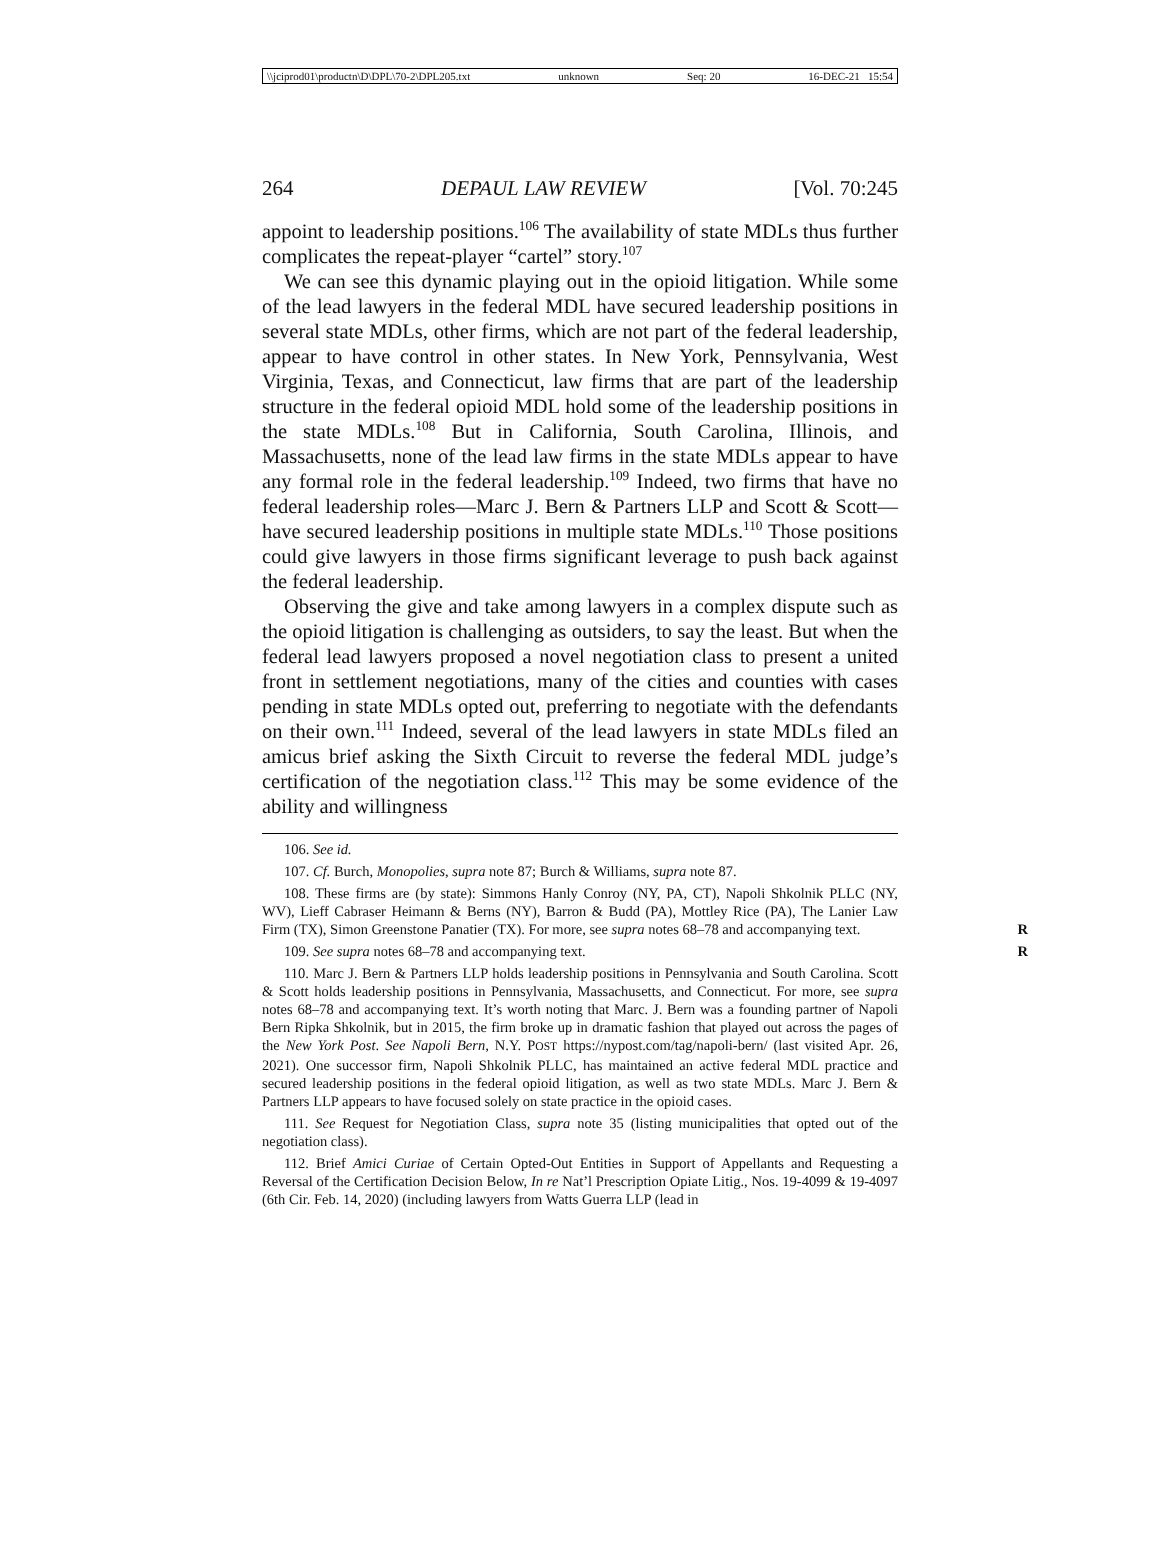\\jciprod01\productn\D\DPL\70-2\DPL205.txt unknown Seq: 20 16-DEC-21 15:54
264 DEPAUL LAW REVIEW [Vol. 70:245
appoint to leadership positions.<sup>106</sup> The availability of state MDLs thus further complicates the repeat-player “cartel” story.<sup>107</sup>
We can see this dynamic playing out in the opioid litigation. While some of the lead lawyers in the federal MDL have secured leadership positions in several state MDLs, other firms, which are not part of the federal leadership, appear to have control in other states. In New York, Pennsylvania, West Virginia, Texas, and Connecticut, law firms that are part of the leadership structure in the federal opioid MDL hold some of the leadership positions in the state MDLs.<sup>108</sup> But in California, South Carolina, Illinois, and Massachusetts, none of the lead law firms in the state MDLs appear to have any formal role in the federal leadership.<sup>109</sup> Indeed, two firms that have no federal leadership roles—Marc J. Bern & Partners LLP and Scott & Scott—have secured leadership positions in multiple state MDLs.<sup>110</sup> Those positions could give lawyers in those firms significant leverage to push back against the federal leadership.
Observing the give and take among lawyers in a complex dispute such as the opioid litigation is challenging as outsiders, to say the least. But when the federal lead lawyers proposed a novel negotiation class to present a united front in settlement negotiations, many of the cities and counties with cases pending in state MDLs opted out, preferring to negotiate with the defendants on their own.<sup>111</sup> Indeed, several of the lead lawyers in state MDLs filed an amicus brief asking the Sixth Circuit to reverse the federal MDL judge’s certification of the negotiation class.<sup>112</sup> This may be some evidence of the ability and willingness
106. See id.
107. Cf. Burch, Monopolies, supra note 87; Burch & Williams, supra note 87.
108. These firms are (by state): Simmons Hanly Conroy (NY, PA, CT), Napoli Shkolnik PLLC (NY, WV), Lieff Cabraser Heimann & Berns (NY), Barron & Budd (PA), Mottley Rice (PA), The Lanier Law Firm (TX), Simon Greenstone Panatier (TX). For more, see supra notes 68–78 and accompanying text. R
109. See supra notes 68–78 and accompanying text. R
110. Marc J. Bern & Partners LLP holds leadership positions in Pennsylvania and South Carolina. Scott & Scott holds leadership positions in Pennsylvania, Massachusetts, and Connecticut. For more, see supra notes 68–78 and accompanying text. It’s worth noting that Marc. J. Bern was a founding partner of Napoli Bern Ripka Shkolnik, but in 2015, the firm broke up in dramatic fashion that played out across the pages of the New York Post. See Napoli Bern, N.Y. POST https://nypost.com/tag/napoli-bern/ (last visited Apr. 26, 2021). One successor firm, Napoli Shkolnik PLLC, has maintained an active federal MDL practice and secured leadership positions in the federal opioid litigation, as well as two state MDLs. Marc J. Bern & Partners LLP appears to have focused solely on state practice in the opioid cases.
111. See Request for Negotiation Class, supra note 35 (listing municipalities that opted out of the negotiation class).
112. Brief Amici Curiae of Certain Opted-Out Entities in Support of Appellants and Requesting a Reversal of the Certification Decision Below, In re Nat’l Prescription Opiate Litig., Nos. 19-4099 & 19-4097 (6th Cir. Feb. 14, 2020) (including lawyers from Watts Guerra LLP (lead in